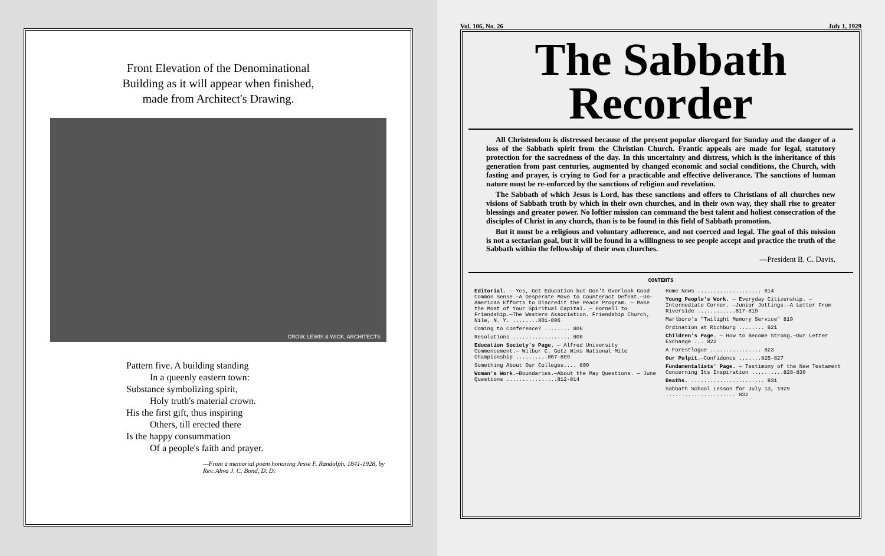Front Elevation of the Denominational
Building as it will appear when finished,
made from Architect's Drawing.
CROW, LEWIS & WICK, ARCHITECTS
Pattern five. A building standing
In a queenly eastern town:
Substance symbolizing spirit,
Holy truth's material crown.
His the first gift, thus inspiring
Others, till erected there
Is the happy consummation
Of a people's faith and prayer.
—From a memorial poem honoring Jesse F. Randolph, 1841-1928, by Rev. Ahva J. C. Bond, D. D.
Vol. 106, No. 26 July 1, 1929
The Sabbath
Recorder
All Christendom is distressed because of the present popular disregard for Sunday and the danger of a loss of the Sabbath spirit from the Christian Church. Frantic appeals are made for legal, statutory protection for the sacredness of the day. In this uncertainty and distress, which is the inheritance of this generation from past centuries, augmented by changed economic and social conditions, the Church, with fasting and prayer, is crying to God for a practicable and effective deliverance. The sanctions of human nature must be re-enforced by the sanctions of religion and revelation.
The Sabbath of which Jesus is Lord, has these sanctions and offers to Christians of all churches new visions of Sabbath truth by which in their own churches, and in their own way, they shall rise to greater blessings and greater power. No loftier mission can command the best talent and holiest consecration of the disciples of Christ in any church, than is to be found in this field of Sabbath promotion.
But it must be a religious and voluntary adherence, and not coerced and legal. The goal of this mission is not a sectarian goal, but it will be found in a willingness to see people accept and practice the truth of the Sabbath within the fellowship of their own churches.
—President B. C. Davis.
CONTENTS
Editorial. — Yes, Get Education but Don't Overlook Good Common Sense.—A Desperate Move to Counteract Defeat.—Un-American Efforts to Discredit the Peace Program. — Make the Most of Your Spiritual Capital. — Hornell to Friendship.—The Western Association. Friendship Church, Nile, N. Y. ........801-806
Coming to Conference? ........ 806
Resolutions .................. 806
Education Society's Page. — Alfred University Commencement.— Wilbur C. Getz Wins National Mile Championship ..........807-809
Something About Our Colleges.... 809
Woman's Work.—Boundaries.—About the May Questions. — June Questions ................812-814
Home News .................... 814
Young People's Work. — Everyday Citizenship. — Intermediate Corner. —Junior Jottings.—A Letter From Riverside ............817-819
Marlboro's "Twilight Memory Service" 819
Ordination at Richburg ........ 821
Children's Page. — How to Become Strong.—Our Letter Exchange ... 822
A Forestlogue ................ 823
Our Pulpit.—Confidence .......825-827
Fundamentalists' Page. — Testimony of the New Testament Concerning Its Inspiration ..........828-830
Deaths. ....................... 831
Sabbath School Lesson for July 13, 1929 ...................... 832